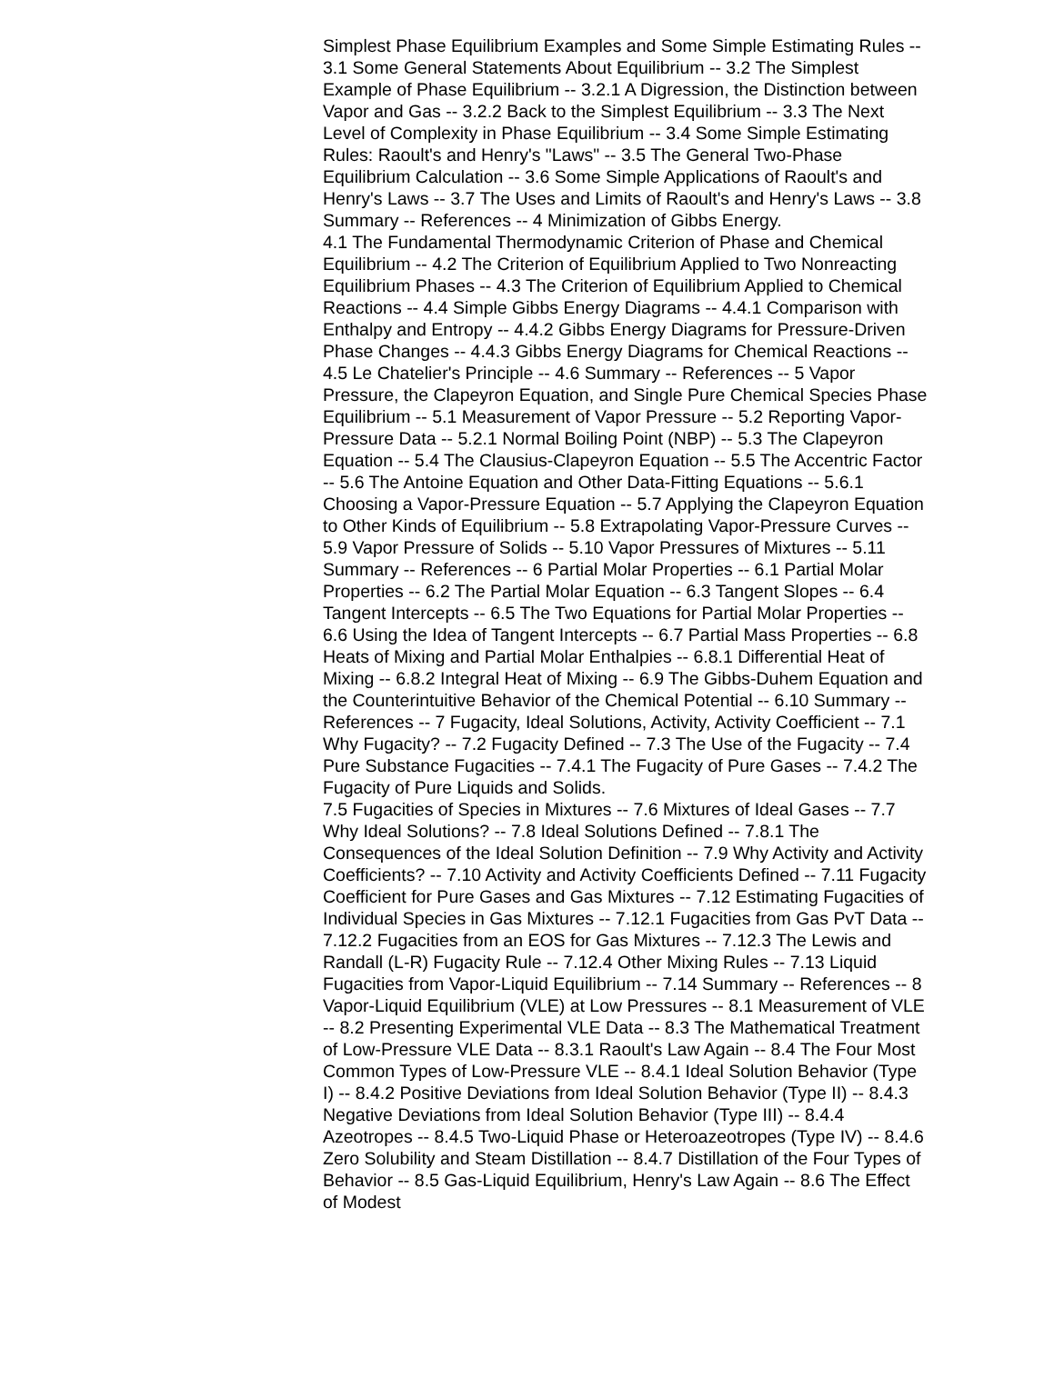Simplest Phase Equilibrium Examples and Some Simple Estimating Rules -- 3.1 Some General Statements About Equilibrium -- 3.2 The Simplest Example of Phase Equilibrium -- 3.2.1 A Digression, the Distinction between Vapor and Gas -- 3.2.2 Back to the Simplest Equilibrium -- 3.3 The Next Level of Complexity in Phase Equilibrium -- 3.4 Some Simple Estimating Rules: Raoult's and Henry's "Laws" -- 3.5 The General Two-Phase Equilibrium Calculation -- 3.6 Some Simple Applications of Raoult's and Henry's Laws -- 3.7 The Uses and Limits of Raoult's and Henry's Laws -- 3.8 Summary -- References -- 4 Minimization of Gibbs Energy.
4.1 The Fundamental Thermodynamic Criterion of Phase and Chemical Equilibrium -- 4.2 The Criterion of Equilibrium Applied to Two Nonreacting Equilibrium Phases -- 4.3 The Criterion of Equilibrium Applied to Chemical Reactions -- 4.4 Simple Gibbs Energy Diagrams -- 4.4.1 Comparison with Enthalpy and Entropy -- 4.4.2 Gibbs Energy Diagrams for Pressure-Driven Phase Changes -- 4.4.3 Gibbs Energy Diagrams for Chemical Reactions -- 4.5 Le Chatelier's Principle -- 4.6 Summary -- References -- 5 Vapor Pressure, the Clapeyron Equation, and Single Pure Chemical Species Phase Equilibrium -- 5.1 Measurement of Vapor Pressure -- 5.2 Reporting Vapor-Pressure Data -- 5.2.1 Normal Boiling Point (NBP) -- 5.3 The Clapeyron Equation -- 5.4 The Clausius-Clapeyron Equation -- 5.5 The Accentric Factor -- 5.6 The Antoine Equation and Other Data-Fitting Equations -- 5.6.1 Choosing a Vapor-Pressure Equation -- 5.7 Applying the Clapeyron Equation to Other Kinds of Equilibrium -- 5.8 Extrapolating Vapor-Pressure Curves -- 5.9 Vapor Pressure of Solids -- 5.10 Vapor Pressures of Mixtures -- 5.11 Summary -- References -- 6 Partial Molar Properties -- 6.1 Partial Molar Properties -- 6.2 The Partial Molar Equation -- 6.3 Tangent Slopes -- 6.4 Tangent Intercepts -- 6.5 The Two Equations for Partial Molar Properties -- 6.6 Using the Idea of Tangent Intercepts -- 6.7 Partial Mass Properties -- 6.8 Heats of Mixing and Partial Molar Enthalpies -- 6.8.1 Differential Heat of Mixing -- 6.8.2 Integral Heat of Mixing -- 6.9 The Gibbs-Duhem Equation and the Counterintuitive Behavior of the Chemical Potential -- 6.10 Summary -- References -- 7 Fugacity, Ideal Solutions, Activity, Activity Coefficient -- 7.1 Why Fugacity? -- 7.2 Fugacity Defined -- 7.3 The Use of the Fugacity -- 7.4 Pure Substance Fugacities -- 7.4.1 The Fugacity of Pure Gases -- 7.4.2 The Fugacity of Pure Liquids and Solids.
7.5 Fugacities of Species in Mixtures -- 7.6 Mixtures of Ideal Gases -- 7.7 Why Ideal Solutions? -- 7.8 Ideal Solutions Defined -- 7.8.1 The Consequences of the Ideal Solution Definition -- 7.9 Why Activity and Activity Coefficients? -- 7.10 Activity and Activity Coefficients Defined -- 7.11 Fugacity Coefficient for Pure Gases and Gas Mixtures -- 7.12 Estimating Fugacities of Individual Species in Gas Mixtures -- 7.12.1 Fugacities from Gas PvT Data -- 7.12.2 Fugacities from an EOS for Gas Mixtures -- 7.12.3 The Lewis and Randall (L-R) Fugacity Rule -- 7.12.4 Other Mixing Rules -- 7.13 Liquid Fugacities from Vapor-Liquid Equilibrium -- 7.14 Summary -- References -- 8 Vapor-Liquid Equilibrium (VLE) at Low Pressures -- 8.1 Measurement of VLE -- 8.2 Presenting Experimental VLE Data -- 8.3 The Mathematical Treatment of Low-Pressure VLE Data -- 8.3.1 Raoult's Law Again -- 8.4 The Four Most Common Types of Low-Pressure VLE -- 8.4.1 Ideal Solution Behavior (Type I) -- 8.4.2 Positive Deviations from Ideal Solution Behavior (Type II) -- 8.4.3 Negative Deviations from Ideal Solution Behavior (Type III) -- 8.4.4 Azeotropes -- 8.4.5 Two-Liquid Phase or Heteroazeotropes (Type IV) -- 8.4.6 Zero Solubility and Steam Distillation -- 8.4.7 Distillation of the Four Types of Behavior -- 8.5 Gas-Liquid Equilibrium, Henry's Law Again -- 8.6 The Effect of Modest